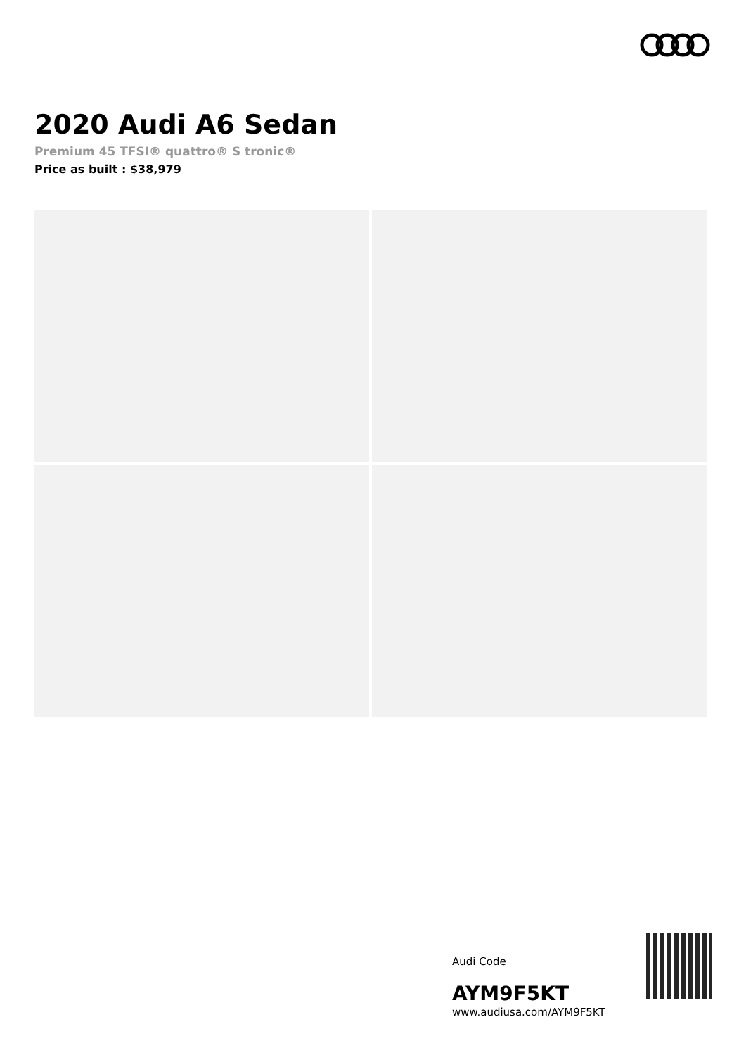2020 Audi A6 Sedan
Premium 45 TFSI® quattro® S tronic®
Price as built : $38,979
Audi Code
AYM9F5KT
www.audiusa.com/AYM9F5KT